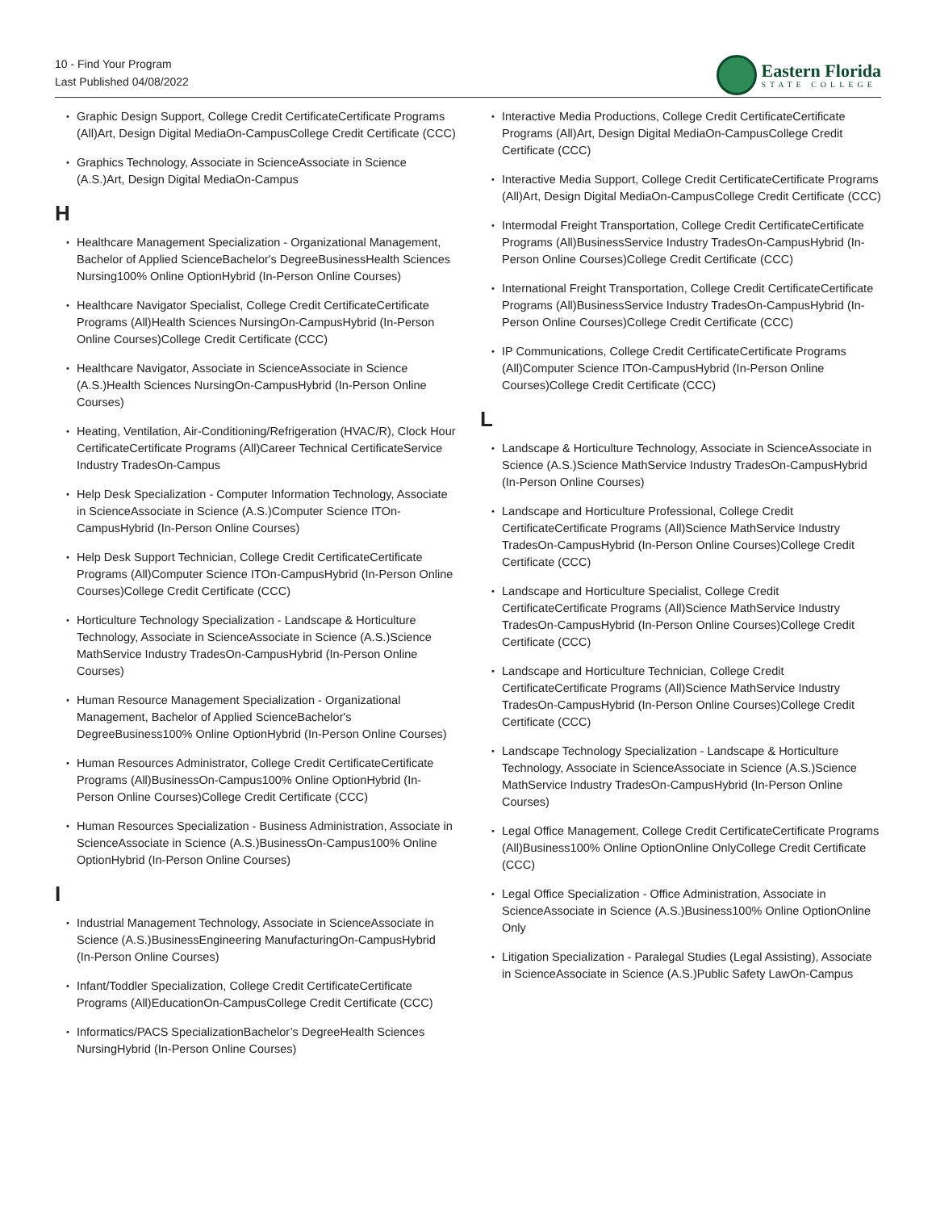10 - Find Your Program
Last Published 04/08/2022
Eastern Florida
STATE COLLEGE
Graphic Design Support, College Credit CertificateCertificate Programs (All)Art, Design Digital MediaOn-CampusCollege Credit Certificate (CCC)
Graphics Technology, Associate in ScienceAssociate in Science (A.S.)Art, Design Digital MediaOn-Campus
H
Healthcare Management Specialization - Organizational Management, Bachelor of Applied ScienceBachelor's DegreeBusinessHealth Sciences Nursing100% Online OptionHybrid (In-Person Online Courses)
Healthcare Navigator Specialist, College Credit CertificateCertificate Programs (All)Health Sciences NursingOn-CampusHybrid (In-Person Online Courses)College Credit Certificate (CCC)
Healthcare Navigator, Associate in ScienceAssociate in Science (A.S.)Health Sciences NursingOn-CampusHybrid (In-Person Online Courses)
Heating, Ventilation, Air-Conditioning/Refrigeration (HVAC/R), Clock Hour CertificateCertificate Programs (All)Career Technical CertificateService Industry TradesOn-Campus
Help Desk Specialization - Computer Information Technology, Associate in ScienceAssociate in Science (A.S.)Computer Science ITOn-CampusHybrid (In-Person Online Courses)
Help Desk Support Technician, College Credit CertificateCertificate Programs (All)Computer Science ITOn-CampusHybrid (In-Person Online Courses)College Credit Certificate (CCC)
Horticulture Technology Specialization - Landscape & Horticulture Technology, Associate in ScienceAssociate in Science (A.S.)Science MathService Industry TradesOn-CampusHybrid (In-Person Online Courses)
Human Resource Management Specialization - Organizational Management, Bachelor of Applied ScienceBachelor's DegreeBusiness100% Online OptionHybrid (In-Person Online Courses)
Human Resources Administrator, College Credit CertificateCertificate Programs (All)BusinessOn-Campus100% Online OptionHybrid (In-Person Online Courses)College Credit Certificate (CCC)
Human Resources Specialization - Business Administration, Associate in ScienceAssociate in Science (A.S.)BusinessOn-Campus100% Online OptionHybrid (In-Person Online Courses)
I
Industrial Management Technology, Associate in ScienceAssociate in Science (A.S.)BusinessEngineering ManufacturingOn-CampusHybrid (In-Person Online Courses)
Infant/Toddler Specialization, College Credit CertificateCertificate Programs (All)EducationOn-CampusCollege Credit Certificate (CCC)
Informatics/PACS SpecializationBachelor’s DegreeHealth Sciences NursingHybrid (In-Person Online Courses)
Interactive Media Productions, College Credit CertificateCertificate Programs (All)Art, Design Digital MediaOn-CampusCollege Credit Certificate (CCC)
Interactive Media Support, College Credit CertificateCertificate Programs (All)Art, Design Digital MediaOn-CampusCollege Credit Certificate (CCC)
Intermodal Freight Transportation, College Credit CertificateCertificate Programs (All)BusinessService Industry TradesOn-CampusHybrid (In-Person Online Courses)College Credit Certificate (CCC)
International Freight Transportation, College Credit CertificateCertificate Programs (All)BusinessService Industry TradesOn-CampusHybrid (In-Person Online Courses)College Credit Certificate (CCC)
IP Communications, College Credit CertificateCertificate Programs (All)Computer Science ITOn-CampusHybrid (In-Person Online Courses)College Credit Certificate (CCC)
L
Landscape & Horticulture Technology, Associate in ScienceAssociate in Science (A.S.)Science MathService Industry TradesOn-CampusHybrid (In-Person Online Courses)
Landscape and Horticulture Professional, College Credit CertificateCertificate Programs (All)Science MathService Industry TradesOn-CampusHybrid (In-Person Online Courses)College Credit Certificate (CCC)
Landscape and Horticulture Specialist, College Credit CertificateCertificate Programs (All)Science MathService Industry TradesOn-CampusHybrid (In-Person Online Courses)College Credit Certificate (CCC)
Landscape and Horticulture Technician, College Credit CertificateCertificate Programs (All)Science MathService Industry TradesOn-CampusHybrid (In-Person Online Courses)College Credit Certificate (CCC)
Landscape Technology Specialization - Landscape & Horticulture Technology, Associate in ScienceAssociate in Science (A.S.)Science MathService Industry TradesOn-CampusHybrid (In-Person Online Courses)
Legal Office Management, College Credit CertificateCertificate Programs (All)Business100% Online OptionOnline OnlyCollege Credit Certificate (CCC)
Legal Office Specialization - Office Administration, Associate in ScienceAssociate in Science (A.S.)Business100% Online OptionOnline Only
Litigation Specialization - Paralegal Studies (Legal Assisting), Associate in ScienceAssociate in Science (A.S.)Public Safety LawOn-Campus